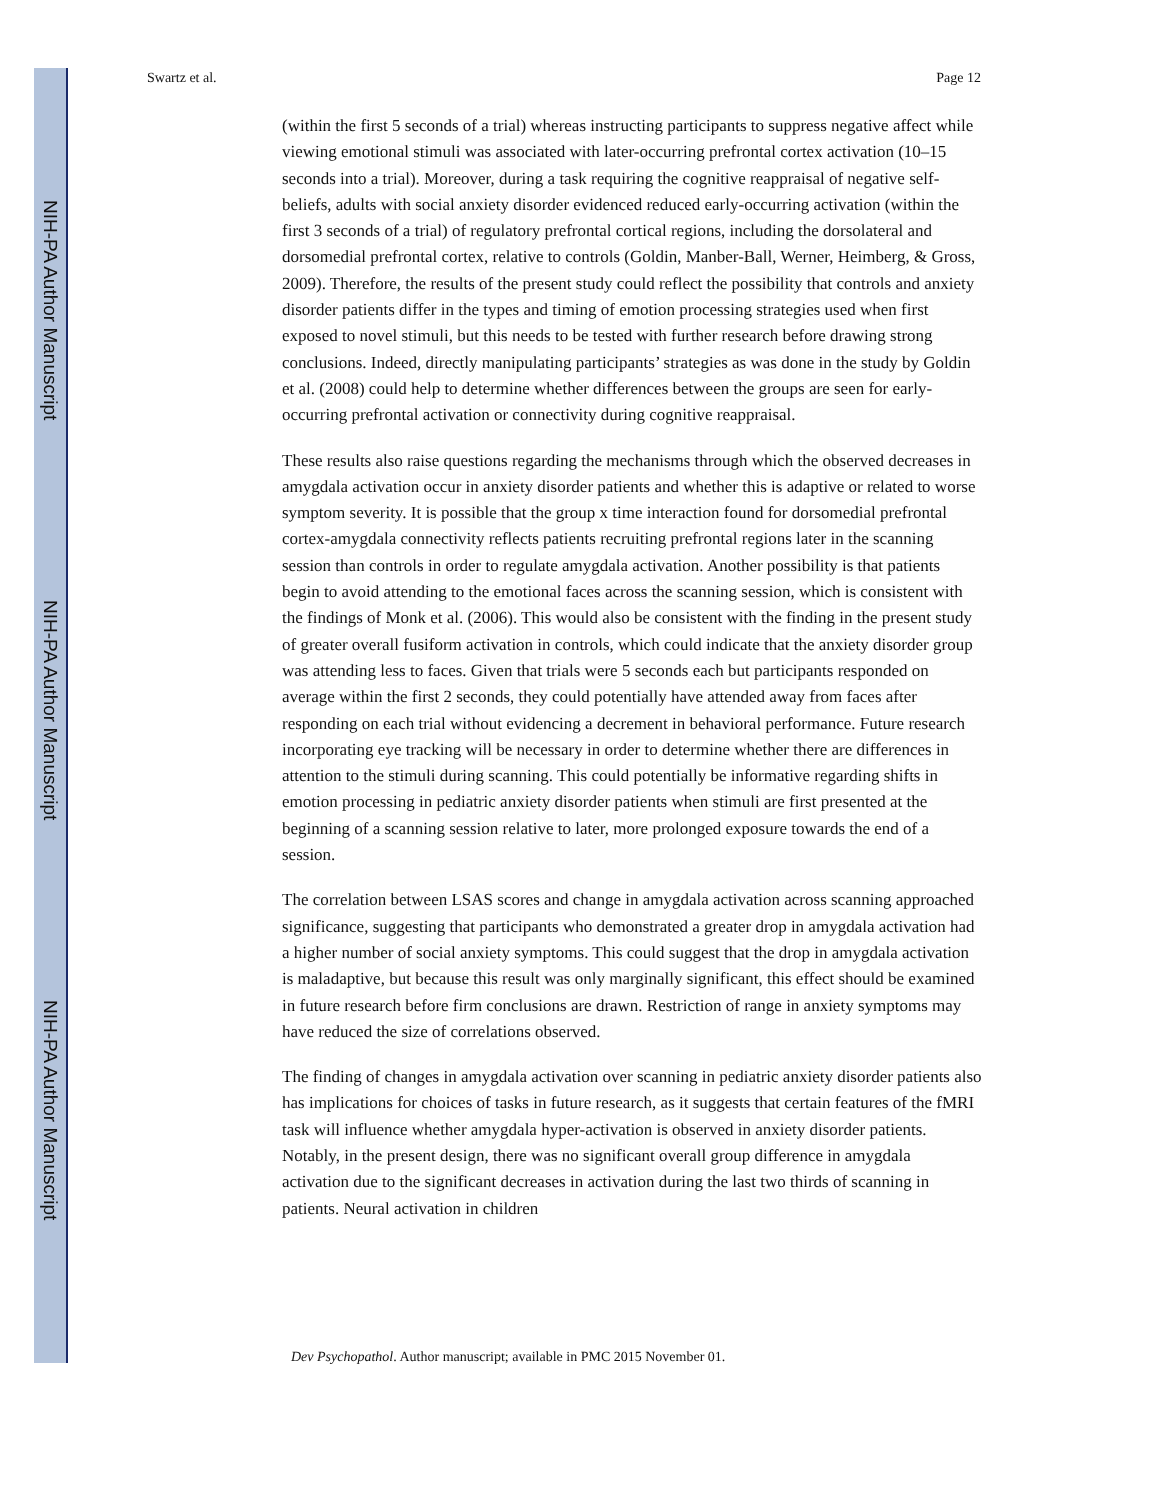NIH-PA Author Manuscript
NIH-PA Author Manuscript
NIH-PA Author Manuscript
Swartz et al. Page 12
(within the first 5 seconds of a trial) whereas instructing participants to suppress negative affect while viewing emotional stimuli was associated with later-occurring prefrontal cortex activation (10–15 seconds into a trial). Moreover, during a task requiring the cognitive reappraisal of negative self-beliefs, adults with social anxiety disorder evidenced reduced early-occurring activation (within the first 3 seconds of a trial) of regulatory prefrontal cortical regions, including the dorsolateral and dorsomedial prefrontal cortex, relative to controls (Goldin, Manber-Ball, Werner, Heimberg, & Gross, 2009). Therefore, the results of the present study could reflect the possibility that controls and anxiety disorder patients differ in the types and timing of emotion processing strategies used when first exposed to novel stimuli, but this needs to be tested with further research before drawing strong conclusions. Indeed, directly manipulating participants’ strategies as was done in the study by Goldin et al. (2008) could help to determine whether differences between the groups are seen for early-occurring prefrontal activation or connectivity during cognitive reappraisal.
These results also raise questions regarding the mechanisms through which the observed decreases in amygdala activation occur in anxiety disorder patients and whether this is adaptive or related to worse symptom severity. It is possible that the group x time interaction found for dorsomedial prefrontal cortex-amygdala connectivity reflects patients recruiting prefrontal regions later in the scanning session than controls in order to regulate amygdala activation. Another possibility is that patients begin to avoid attending to the emotional faces across the scanning session, which is consistent with the findings of Monk et al. (2006). This would also be consistent with the finding in the present study of greater overall fusiform activation in controls, which could indicate that the anxiety disorder group was attending less to faces. Given that trials were 5 seconds each but participants responded on average within the first 2 seconds, they could potentially have attended away from faces after responding on each trial without evidencing a decrement in behavioral performance. Future research incorporating eye tracking will be necessary in order to determine whether there are differences in attention to the stimuli during scanning. This could potentially be informative regarding shifts in emotion processing in pediatric anxiety disorder patients when stimuli are first presented at the beginning of a scanning session relative to later, more prolonged exposure towards the end of a session.
The correlation between LSAS scores and change in amygdala activation across scanning approached significance, suggesting that participants who demonstrated a greater drop in amygdala activation had a higher number of social anxiety symptoms. This could suggest that the drop in amygdala activation is maladaptive, but because this result was only marginally significant, this effect should be examined in future research before firm conclusions are drawn. Restriction of range in anxiety symptoms may have reduced the size of correlations observed.
The finding of changes in amygdala activation over scanning in pediatric anxiety disorder patients also has implications for choices of tasks in future research, as it suggests that certain features of the fMRI task will influence whether amygdala hyper-activation is observed in anxiety disorder patients. Notably, in the present design, there was no significant overall group difference in amygdala activation due to the significant decreases in activation during the last two thirds of scanning in patients. Neural activation in children
Dev Psychopathol. Author manuscript; available in PMC 2015 November 01.